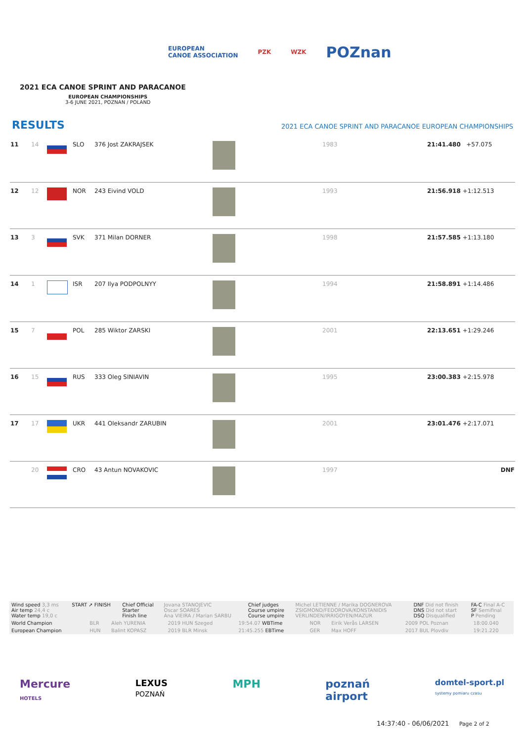EUROPEAN
CANOE ASSOCIATION
PZK WZK
POZnan
2021 ECA CANOE SPRINT AND PARACANOE
EUROPEAN CHAMPIONSHIPS
3-6 JUNE 2021, POZNAN / POLAND
RESULTS
2021 ECA CANOE SPRINT AND PARACANOE EUROPEAN CHAMPIONSHIPS
| 11 | 14 | | SLO | 376 Jost ZAKRAJSEK | | 1983 | 21:41.480 +57.075 |
| 12 | 12 | | NOR | 243 Eivind VOLD | | 1993 | 21:56.918 +1:12.513 |
| 13 | 3 | | SVK | 371 Milan DORNER | | 1998 | 21:57.585 +1:13.180 |
| 14 | 1 | | ISR | 207 Ilya PODPOLNYY | | 1994 | 21:58.891 +1:14.486 |
| 15 | 7 | | POL | 285 Wiktor ZARSKI | | 2001 | 22:13.651 +1:29.246 |
| 16 | 15 | | RUS | 333 Oleg SINIAVIN | | 1995 | 23:00.383 +2:15.978 |
| 17 | 17 | | UKR | 441 Oleksandr ZARUBIN | | 2001 | 23:01.476 +2:17.071 |
| | 20 | | CRO | 43 Antun NOVAKOVIC | | 1997 | DNF |
| Wind speed 3,3 ms Air temp 24,4 c Water temp 19,0 c | START ➚ FINISH | Chief Official Starter Finish line | Jovana STANOJEVIC Oscar SOARES Ana VIEIRA / Marian SARBU | Chief judges Course umpire Course umpire | Michel LETIENNE / Marika DOGNEROVA ZSIGMOND/FEDOROVA/KONSTANIDIS VERLINDEN/IRRIGOYEN/MAZUR | DNF Did not finish DNS Did not start DSQ Disqualified | FA-C Final A-C SF Semifinal P Pending |
| World Champion | BLR | Aleh YURENIA | 2019 HUN Szeged | 19:54.07 WBTime | NOR | Eirik Verås LARSEN | 2009 POL Poznan | 18:00.040 |
| European Champion | HUN | Balint KOPASZ | 2019 BLR Minsk | 21:45.255 EBTime | GER | Max HOFF | 2017 BUL Plovdiv | 19:21.220 |
Mercure
HOTELS
LEXUS
POZNAŃ
MPH poznań
airport
domtel-sport.pl
systemy pomiaru czasu
14:37:40 - 06/06/2021 Page 2 of 2